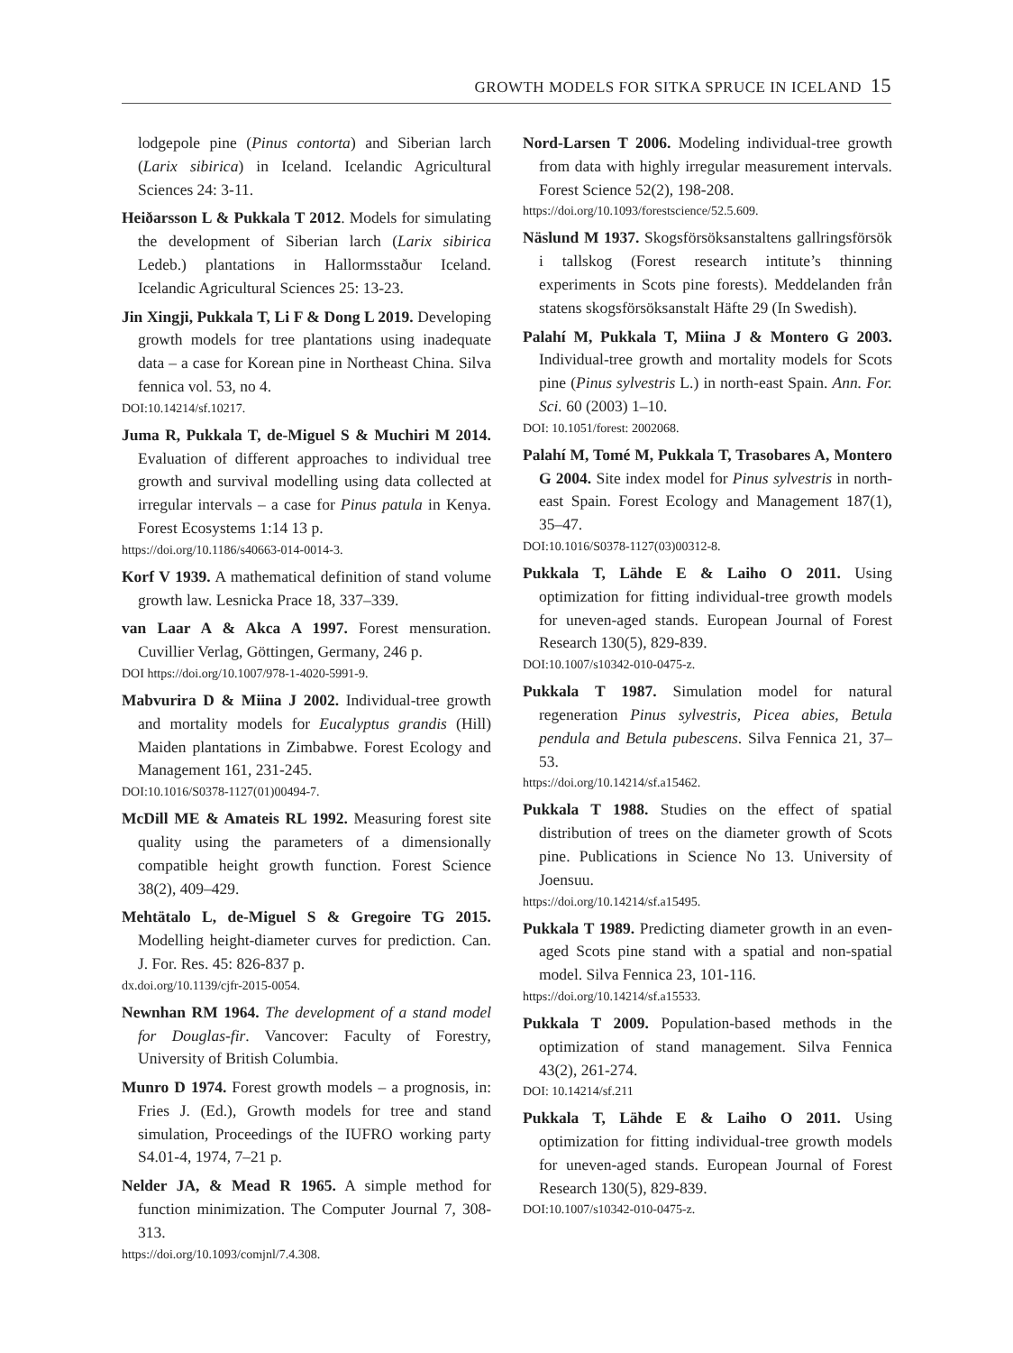GROWTH MODELS FOR SITKA SPRUCE IN ICELAND 15
lodgepole pine (Pinus contorta) and Siberian larch (Larix sibirica) in Iceland. Icelandic Agricultural Sciences 24: 3-11.
Heiðarsson L & Pukkala T 2012. Models for simulating the development of Siberian larch (Larix sibirica Ledeb.) plantations in Hallormsstaður Iceland. Icelandic Agricultural Sciences 25: 13-23.
Jin Xingji, Pukkala T, Li F & Dong L 2019. Developing growth models for tree plantations using inadequate data – a case for Korean pine in Northeast China. Silva fennica vol. 53, no 4.
DOI:10.14214/sf.10217.
Juma R, Pukkala T, de-Miguel S & Muchiri M 2014. Evaluation of different approaches to individual tree growth and survival modelling using data collected at irregular intervals – a case for Pinus patula in Kenya. Forest Ecosystems 1:14 13 p.
https://doi.org/10.1186/s40663-014-0014-3.
Korf V 1939. A mathematical definition of stand volume growth law. Lesnicka Prace 18, 337–339.
van Laar A & Akca A 1997. Forest mensuration. Cuvillier Verlag, Göttingen, Germany, 246 p.
DOI https://doi.org/10.1007/978-1-4020-5991-9.
Mabvurira D & Miina J 2002. Individual-tree growth and mortality models for Eucalyptus grandis (Hill) Maiden plantations in Zimbabwe. Forest Ecology and Management 161, 231-245.
DOI:10.1016/S0378-1127(01)00494-7.
McDill ME & Amateis RL 1992. Measuring forest site quality using the parameters of a dimensionally compatible height growth function. Forest Science 38(2), 409–429.
Mehtätalo L, de-Miguel S & Gregoire TG 2015. Modelling height-diameter curves for prediction. Can. J. For. Res. 45: 826-837 p.
dx.doi.org/10.1139/cjfr-2015-0054.
Newnhan RM 1964. The development of a stand model for Douglas-fir. Vancover: Faculty of Forestry, University of British Columbia.
Munro D 1974. Forest growth models – a prognosis, in: Fries J. (Ed.), Growth models for tree and stand simulation, Proceedings of the IUFRO working party S4.01-4, 1974, 7–21 p.
Nelder JA, & Mead R 1965. A simple method for function minimization. The Computer Journal 7, 308-313.
https://doi.org/10.1093/comjnl/7.4.308.
Nord-Larsen T 2006. Modeling individual-tree growth from data with highly irregular measurement intervals. Forest Science 52(2), 198-208.
https://doi.org/10.1093/forestscience/52.5.609.
Näslund M 1937. Skogsförsöksanstaltens gallringsförsök i tallskog (Forest research intitute’s thinning experiments in Scots pine forests). Meddelanden från statens skogsförsöksanstalt Häfte 29 (In Swedish).
Palahí M, Pukkala T, Miina J & Montero G 2003. Individual-tree growth and mortality models for Scots pine (Pinus sylvestris L.) in north-east Spain. Ann. For. Sci. 60 (2003) 1–10.
DOI: 10.1051/forest: 2002068.
Palahí M, Tomé M, Pukkala T, Trasobares A, Montero G 2004. Site index model for Pinus sylvestris in north-east Spain. Forest Ecology and Management 187(1), 35–47.
DOI:10.1016/S0378-1127(03)00312-8.
Pukkala T, Lähde E & Laiho O 2011. Using optimization for fitting individual-tree growth models for uneven-aged stands. European Journal of Forest Research 130(5), 829-839.
DOI:10.1007/s10342-010-0475-z.
Pukkala T 1987. Simulation model for natural regeneration Pinus sylvestris, Picea abies, Betula pendula and Betula pubescens. Silva Fennica 21, 37–53.
https://doi.org/10.14214/sf.a15462.
Pukkala T 1988. Studies on the effect of spatial distribution of trees on the diameter growth of Scots pine. Publications in Science No 13. University of Joensuu.
https://doi.org/10.14214/sf.a15495.
Pukkala T 1989. Predicting diameter growth in an even-aged Scots pine stand with a spatial and non-spatial model. Silva Fennica 23, 101-116.
https://doi.org/10.14214/sf.a15533.
Pukkala T 2009. Population-based methods in the optimization of stand management. Silva Fennica 43(2), 261-274.
DOI: 10.14214/sf.211
Pukkala T, Lähde E & Laiho O 2011. Using optimization for fitting individual-tree growth models for uneven-aged stands. European Journal of Forest Research 130(5), 829-839.
DOI:10.1007/s10342-010-0475-z.